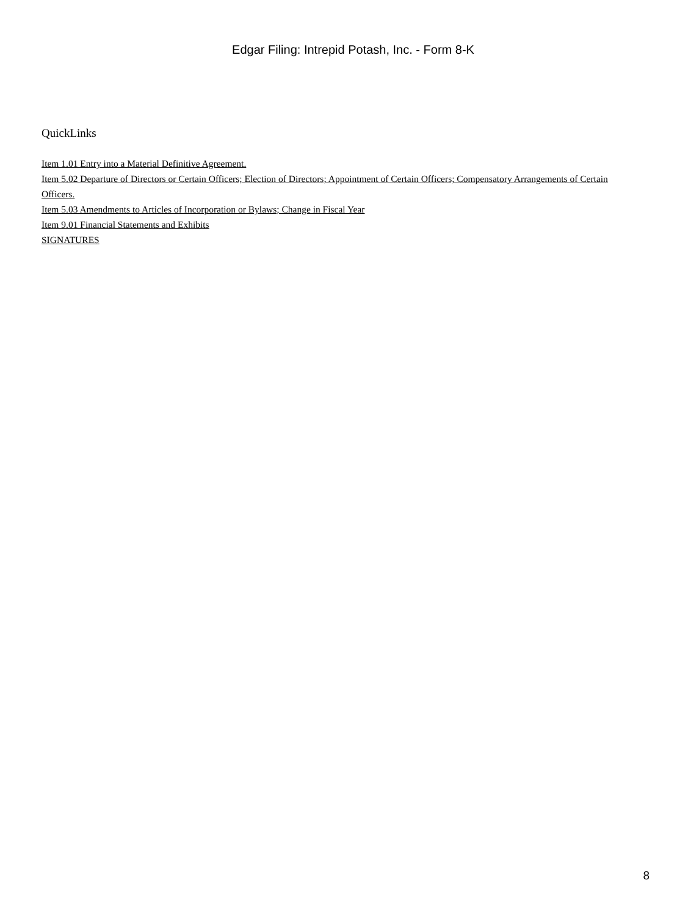Edgar Filing: Intrepid Potash, Inc. - Form 8-K
QuickLinks
Item 1.01 Entry into a Material Definitive Agreement.
Item 5.02 Departure of Directors or Certain Officers; Election of Directors; Appointment of Certain Officers; Compensatory Arrangements of Certain Officers.
Item 5.03 Amendments to Articles of Incorporation or Bylaws; Change in Fiscal Year
Item 9.01 Financial Statements and Exhibits
SIGNATURES
8